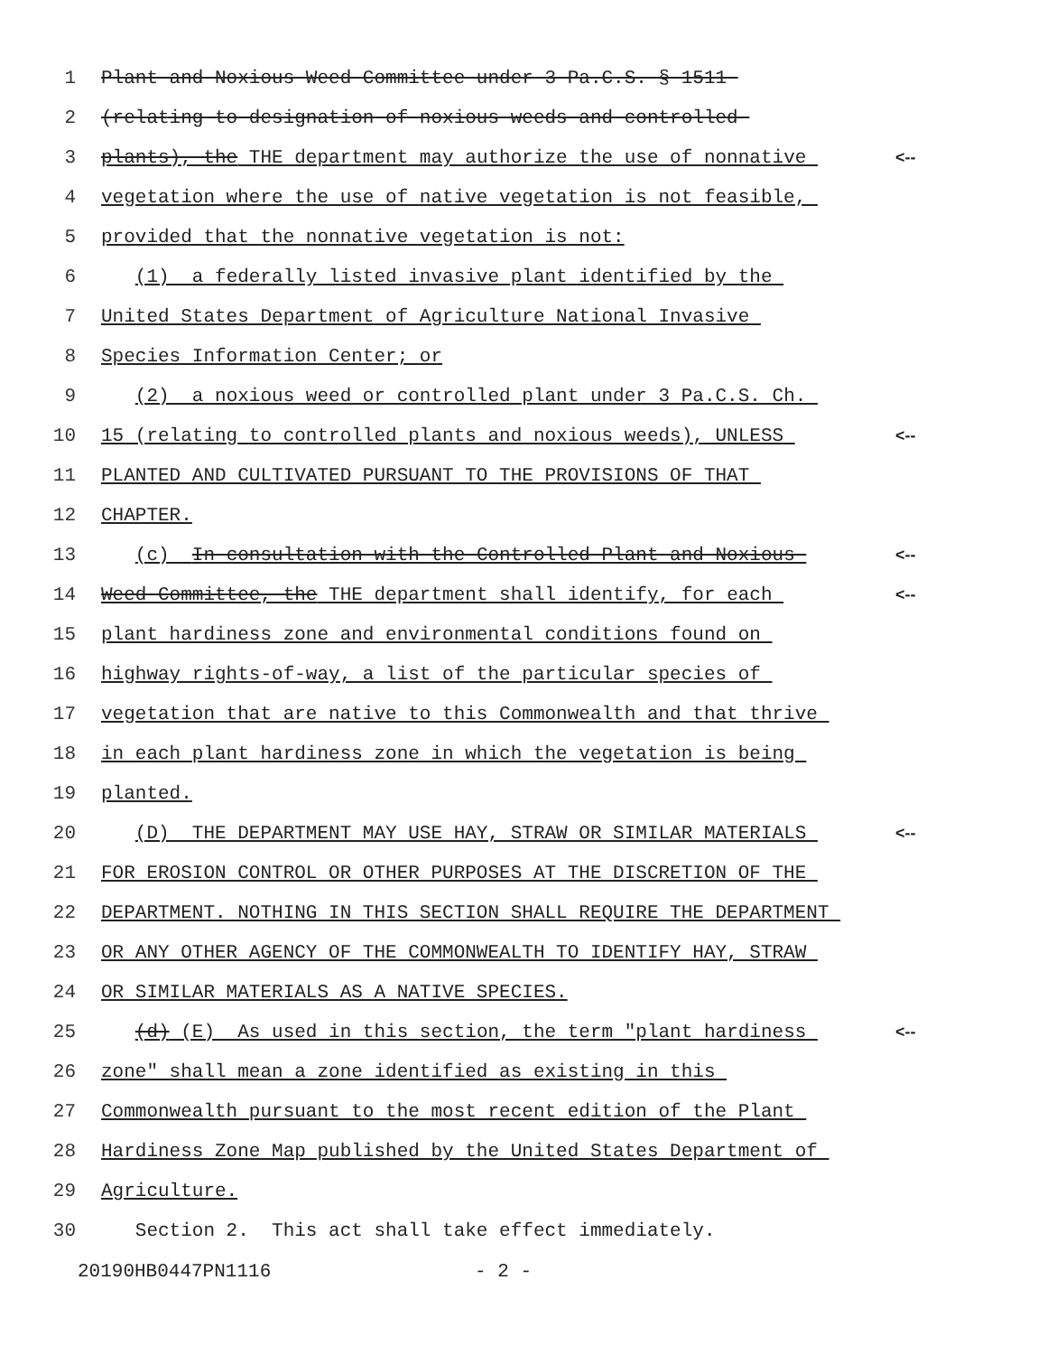1 Plant and Noxious Weed Committee under 3 Pa.C.S. § 1511
2 (relating to designation of noxious weeds and controlled
3 plants), the THE department may authorize the use of nonnative <--
4 vegetation where the use of native vegetation is not feasible,
5 provided that the nonnative vegetation is not:
6 (1) a federally listed invasive plant identified by the
7 United States Department of Agriculture National Invasive
8 Species Information Center; or
9 (2) a noxious weed or controlled plant under 3 Pa.C.S. Ch.
10 15 (relating to controlled plants and noxious weeds), UNLESS <--
11 PLANTED AND CULTIVATED PURSUANT TO THE PROVISIONS OF THAT
12 CHAPTER.
13 (c) In consultation with the Controlled Plant and Noxious <--
14 Weed Committee, the THE department shall identify, for each <--
15 plant hardiness zone and environmental conditions found on
16 highway rights-of-way, a list of the particular species of
17 vegetation that are native to this Commonwealth and that thrive
18 in each plant hardiness zone in which the vegetation is being
19 planted.
20 (D) THE DEPARTMENT MAY USE HAY, STRAW OR SIMILAR MATERIALS <--
21 FOR EROSION CONTROL OR OTHER PURPOSES AT THE DISCRETION OF THE
22 DEPARTMENT. NOTHING IN THIS SECTION SHALL REQUIRE THE DEPARTMENT
23 OR ANY OTHER AGENCY OF THE COMMONWEALTH TO IDENTIFY HAY, STRAW
24 OR SIMILAR MATERIALS AS A NATIVE SPECIES.
25 (d) (E) As used in this section, the term "plant hardiness <--
26 zone" shall mean a zone identified as existing in this
27 Commonwealth pursuant to the most recent edition of the Plant
28 Hardiness Zone Map published by the United States Department of
29 Agriculture.
30 Section 2. This act shall take effect immediately.
20190HB0447PN1116 - 2 -